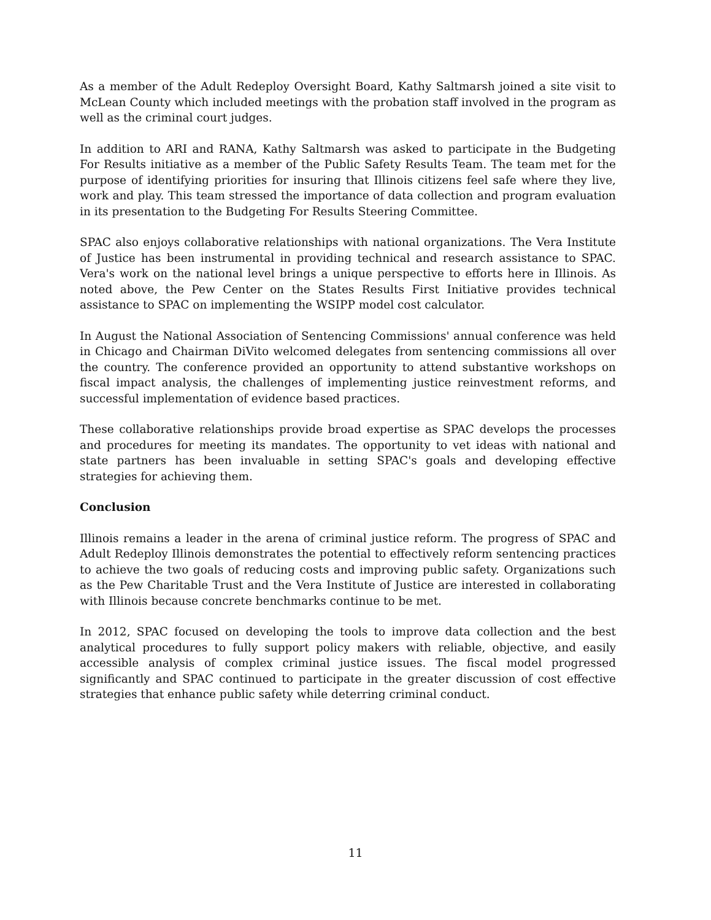As a member of the Adult Redeploy Oversight Board, Kathy Saltmarsh joined a site visit to McLean County which included meetings with the probation staff involved in the program as well as the criminal court judges.
In addition to ARI and RANA, Kathy Saltmarsh was asked to participate in the Budgeting For Results initiative as a member of the Public Safety Results Team. The team met for the purpose of identifying priorities for insuring that Illinois citizens feel safe where they live, work and play. This team stressed the importance of data collection and program evaluation in its presentation to the Budgeting For Results Steering Committee.
SPAC also enjoys collaborative relationships with national organizations. The Vera Institute of Justice has been instrumental in providing technical and research assistance to SPAC. Vera's work on the national level brings a unique perspective to efforts here in Illinois. As noted above, the Pew Center on the States Results First Initiative provides technical assistance to SPAC on implementing the WSIPP model cost calculator.
In August the National Association of Sentencing Commissions' annual conference was held in Chicago and Chairman DiVito welcomed delegates from sentencing commissions all over the country. The conference provided an opportunity to attend substantive workshops on fiscal impact analysis, the challenges of implementing justice reinvestment reforms, and successful implementation of evidence based practices.
These collaborative relationships provide broad expertise as SPAC develops the processes and procedures for meeting its mandates. The opportunity to vet ideas with national and state partners has been invaluable in setting SPAC's goals and developing effective strategies for achieving them.
Conclusion
Illinois remains a leader in the arena of criminal justice reform. The progress of SPAC and Adult Redeploy Illinois demonstrates the potential to effectively reform sentencing practices to achieve the two goals of reducing costs and improving public safety. Organizations such as the Pew Charitable Trust and the Vera Institute of Justice are interested in collaborating with Illinois because concrete benchmarks continue to be met.
In 2012, SPAC focused on developing the tools to improve data collection and the best analytical procedures to fully support policy makers with reliable, objective, and easily accessible analysis of complex criminal justice issues. The fiscal model progressed significantly and SPAC continued to participate in the greater discussion of cost effective strategies that enhance public safety while deterring criminal conduct.
11